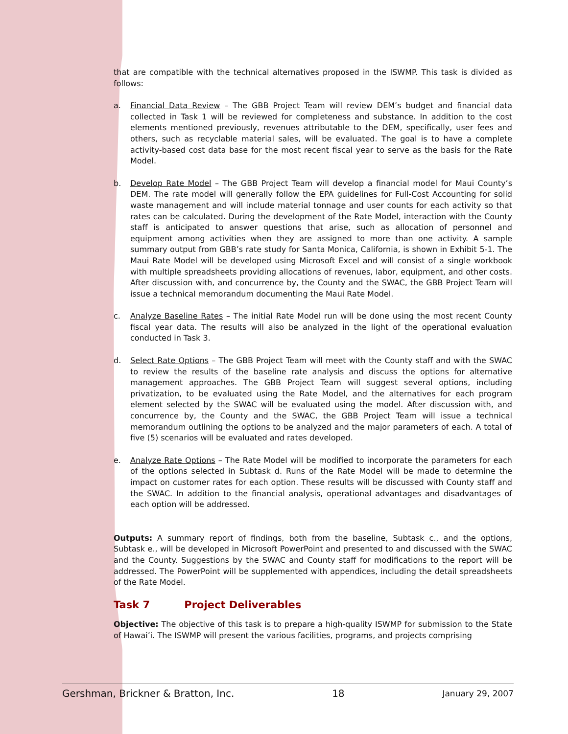that are compatible with the technical alternatives proposed in the ISWMP. This task is divided as follows:
a. Financial Data Review – The GBB Project Team will review DEM’s budget and financial data collected in Task 1 will be reviewed for completeness and substance. In addition to the cost elements mentioned previously, revenues attributable to the DEM, specifically, user fees and others, such as recyclable material sales, will be evaluated. The goal is to have a complete activity-based cost data base for the most recent fiscal year to serve as the basis for the Rate Model.
b. Develop Rate Model – The GBB Project Team will develop a financial model for Maui County’s DEM. The rate model will generally follow the EPA guidelines for Full-Cost Accounting for solid waste management and will include material tonnage and user counts for each activity so that rates can be calculated. During the development of the Rate Model, interaction with the County staff is anticipated to answer questions that arise, such as allocation of personnel and equipment among activities when they are assigned to more than one activity. A sample summary output from GBB’s rate study for Santa Monica, California, is shown in Exhibit 5-1. The Maui Rate Model will be developed using Microsoft Excel and will consist of a single workbook with multiple spreadsheets providing allocations of revenues, labor, equipment, and other costs. After discussion with, and concurrence by, the County and the SWAC, the GBB Project Team will issue a technical memorandum documenting the Maui Rate Model.
c. Analyze Baseline Rates – The initial Rate Model run will be done using the most recent County fiscal year data. The results will also be analyzed in the light of the operational evaluation conducted in Task 3.
d. Select Rate Options – The GBB Project Team will meet with the County staff and with the SWAC to review the results of the baseline rate analysis and discuss the options for alternative management approaches. The GBB Project Team will suggest several options, including privatization, to be evaluated using the Rate Model, and the alternatives for each program element selected by the SWAC will be evaluated using the model. After discussion with, and concurrence by, the County and the SWAC, the GBB Project Team will issue a technical memorandum outlining the options to be analyzed and the major parameters of each. A total of five (5) scenarios will be evaluated and rates developed.
e. Analyze Rate Options – The Rate Model will be modified to incorporate the parameters for each of the options selected in Subtask d. Runs of the Rate Model will be made to determine the impact on customer rates for each option. These results will be discussed with County staff and the SWAC. In addition to the financial analysis, operational advantages and disadvantages of each option will be addressed.
Outputs: A summary report of findings, both from the baseline, Subtask c., and the options, Subtask e., will be developed in Microsoft PowerPoint and presented to and discussed with the SWAC and the County. Suggestions by the SWAC and County staff for modifications to the report will be addressed. The PowerPoint will be supplemented with appendices, including the detail spreadsheets of the Rate Model.
Task 7 Project Deliverables
Objective: The objective of this task is to prepare a high-quality ISWMP for submission to the State of Hawai’i. The ISWMP will present the various facilities, programs, and projects comprising
Gershman, Brickner & Bratton, Inc. 18 January 29, 2007